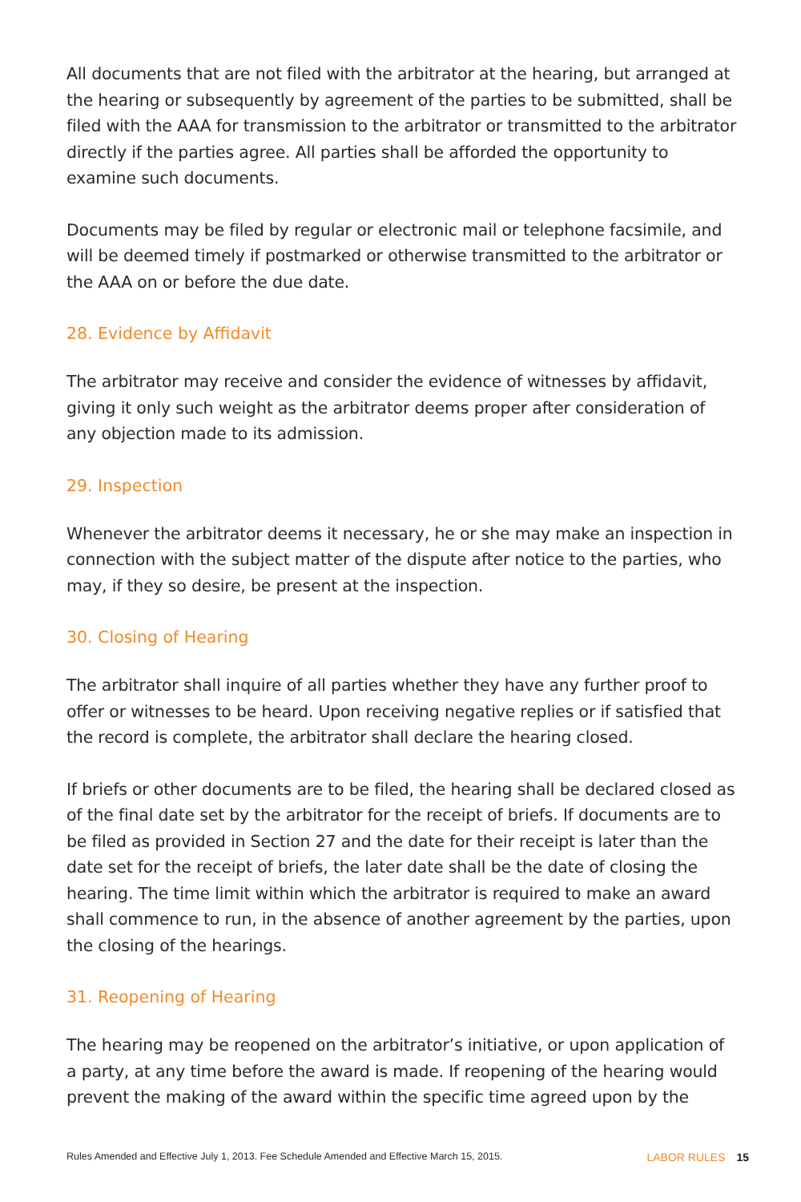All documents that are not filed with the arbitrator at the hearing, but arranged at the hearing or subsequently by agreement of the parties to be submitted, shall be filed with the AAA for transmission to the arbitrator or transmitted to the arbitrator directly if the parties agree. All parties shall be afforded the opportunity to examine such documents.
Documents may be filed by regular or electronic mail or telephone facsimile, and will be deemed timely if postmarked or otherwise transmitted to the arbitrator or the AAA on or before the due date.
28. Evidence by Affidavit
The arbitrator may receive and consider the evidence of witnesses by affidavit, giving it only such weight as the arbitrator deems proper after consideration of any objection made to its admission.
29. Inspection
Whenever the arbitrator deems it necessary, he or she may make an inspection in connection with the subject matter of the dispute after notice to the parties, who may, if they so desire, be present at the inspection.
30. Closing of Hearing
The arbitrator shall inquire of all parties whether they have any further proof to offer or witnesses to be heard. Upon receiving negative replies or if satisfied that the record is complete, the arbitrator shall declare the hearing closed.
If briefs or other documents are to be filed, the hearing shall be declared closed as of the final date set by the arbitrator for the receipt of briefs. If documents are to be filed as provided in Section 27 and the date for their receipt is later than the date set for the receipt of briefs, the later date shall be the date of closing the hearing. The time limit within which the arbitrator is required to make an award shall commence to run, in the absence of another agreement by the parties, upon the closing of the hearings.
31. Reopening of Hearing
The hearing may be reopened on the arbitrator’s initiative, or upon application of a party, at any time before the award is made. If reopening of the hearing would prevent the making of the award within the specific time agreed upon by the
Rules Amended and Effective July 1, 2013. Fee Schedule Amended and Effective March 15, 2015. LABOR RULES 15